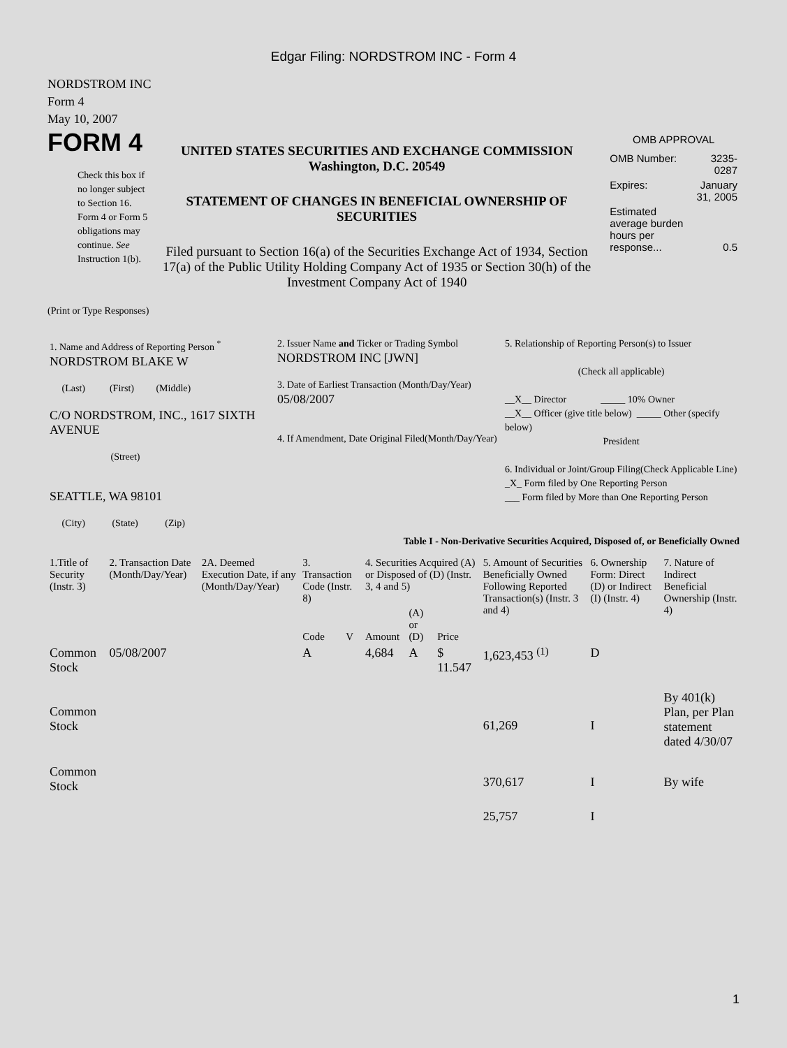Edgar Filing: NORDSTROM INC - Form 4
NORDSTROM INC
Form 4
May 10, 2007
FORM 4
Check this box if no longer subject to Section 16. Form 4 or Form 5 obligations may continue. See Instruction 1(b).
UNITED STATES SECURITIES AND EXCHANGE COMMISSION
Washington, D.C. 20549
STATEMENT OF CHANGES IN BENEFICIAL OWNERSHIP OF SECURITIES
Filed pursuant to Section 16(a) of the Securities Exchange Act of 1934, Section 17(a) of the Public Utility Holding Company Act of 1935 or Section 30(h) of the Investment Company Act of 1940
OMB APPROVAL
| OMB Number: | 3235-0287 |
| Expires: | January 31, 2005 |
| Estimated average burden hours per response... | 0.5 |
(Print or Type Responses)
| 1. Name and Address of Reporting Person <sup>*</sup> NORDSTROM BLAKE W (Last) (First) (Middle) C/O NORDSTROM, INC., 1617 SIXTH AVENUE (Street) SEATTLE, WA 98101 (City) (State) (Zip) | 2. Issuer Name and Ticker or Trading Symbol NORDSTROM INC [JWN] 3. Date of Earliest Transaction (Month/Day/Year) 05/08/2007 4. If Amendment, Date Original Filed(Month/Day/Year) | 5. Relationship of Reporting Person(s) to Issuer (Check all applicable) __X__ Director _____ 10% Owner __X__ Officer (give title below) _____ Other (specify below) President 6. Individual or Joint/Group Filing(Check Applicable Line) _X_ Form filed by One Reporting Person ___ Form filed by More than One Reporting Person |
Table I - Non-Derivative Securities Acquired, Disposed of, or Beneficially Owned
| 1.Title of Security (Instr. 3) | 2. Transaction Date (Month/Day/Year) | 2A. Deemed Execution Date, if any (Month/Day/Year) | 3. Transaction Code (Instr. 8) | | 4. Securities Acquired (A) or Disposed of (D) (Instr. 3, 4 and 5) | | | 5. Amount of Securities Beneficially Owned Following Reported Transaction(s) (Instr. 3 and 4) | 6. Ownership Form: Direct (D) or Indirect (I) (Instr. 4) | 7. Nature of Indirect Beneficial Ownership (Instr. 4) |
| --- | --- | --- | --- | --- | --- | --- | --- | --- | --- | --- |
| | | | Code | V | Amount | (A) or (D) | Price | | | |
| Common Stock | 05/08/2007 | | A | | 4,684 | A | $ 11.547 | 1,623,453 <sup>(1)</sup> | D | |
| Common Stock | | | | | | | | 61,269 | I | By 401(k) Plan, per Plan statement dated 4/30/07 |
| Common Stock | | | | | | | | 370,617 | I | By wife |
| | | | | | | | | 25,757 | I | |
1